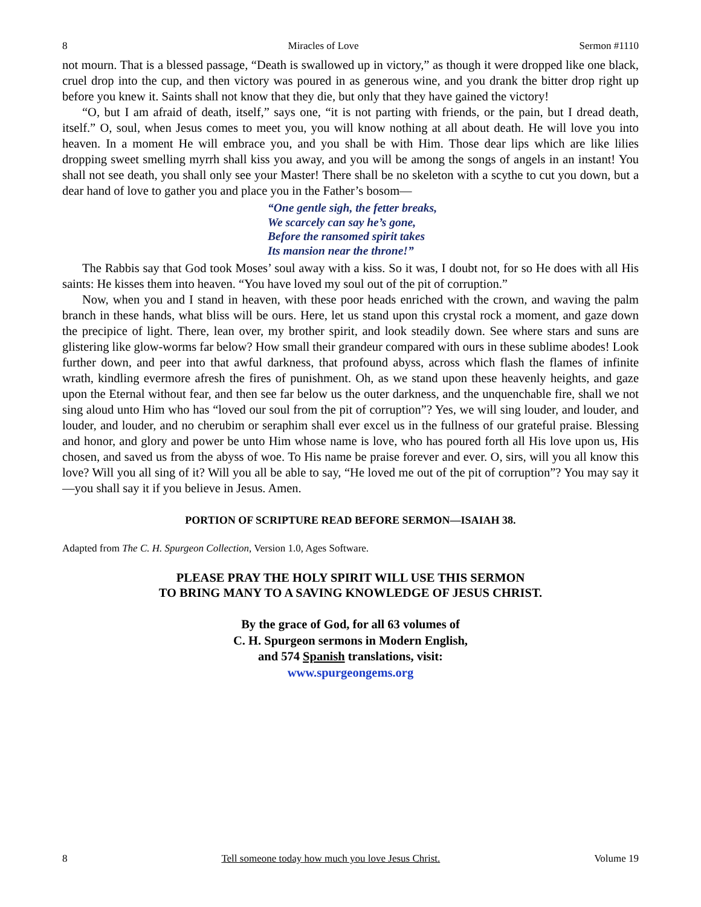8 Miracles of Love Sermon #1110
not mourn. That is a blessed passage, “Death is swallowed up in victory,” as though it were dropped like one black, cruel drop into the cup, and then victory was poured in as generous wine, and you drank the bitter drop right up before you knew it. Saints shall not know that they die, but only that they have gained the victory!
“O, but I am afraid of death, itself,” says one, “it is not parting with friends, or the pain, but I dread death, itself.” O, soul, when Jesus comes to meet you, you will know nothing at all about death. He will love you into heaven. In a moment He will embrace you, and you shall be with Him. Those dear lips which are like lilies dropping sweet smelling myrrh shall kiss you away, and you will be among the songs of angels in an instant! You shall not see death, you shall only see your Master! There shall be no skeleton with a scythe to cut you down, but a dear hand of love to gather you and place you in the Father’s bosom—
“One gentle sigh, the fetter breaks,
We scarcely can say he’s gone,
Before the ransomed spirit takes
Its mansion near the throne!”
The Rabbis say that God took Moses’ soul away with a kiss. So it was, I doubt not, for so He does with all His saints: He kisses them into heaven. “You have loved my soul out of the pit of corruption.”
Now, when you and I stand in heaven, with these poor heads enriched with the crown, and waving the palm branch in these hands, what bliss will be ours. Here, let us stand upon this crystal rock a moment, and gaze down the precipice of light. There, lean over, my brother spirit, and look steadily down. See where stars and suns are glistering like glow-worms far below? How small their grandeur compared with ours in these sublime abodes! Look further down, and peer into that awful darkness, that profound abyss, across which flash the flames of infinite wrath, kindling evermore afresh the fires of punishment. Oh, as we stand upon these heavenly heights, and gaze upon the Eternal without fear, and then see far below us the outer darkness, and the unquenchable fire, shall we not sing aloud unto Him who has “loved our soul from the pit of corruption”? Yes, we will sing louder, and louder, and louder, and louder, and no cherubim or seraphim shall ever excel us in the fullness of our grateful praise. Blessing and honor, and glory and power be unto Him whose name is love, who has poured forth all His love upon us, His chosen, and saved us from the abyss of woe. To His name be praise forever and ever. O, sirs, will you all know this love? Will you all sing of it? Will you all be able to say, “He loved me out of the pit of corruption”? You may say it—you shall say it if you believe in Jesus. Amen.
PORTION OF SCRIPTURE READ BEFORE SERMON—ISAIAH 38.
Adapted from The C. H. Spurgeon Collection, Version 1.0, Ages Software.
PLEASE PRAY THE HOLY SPIRIT WILL USE THIS SERMON
TO BRING MANY TO A SAVING KNOWLEDGE OF JESUS CHRIST.
By the grace of God, for all 63 volumes of
C. H. Spurgeon sermons in Modern English,
and 574 Spanish translations, visit:
www.spurgeongems.org
8 Tell someone today how much you love Jesus Christ. Volume 19